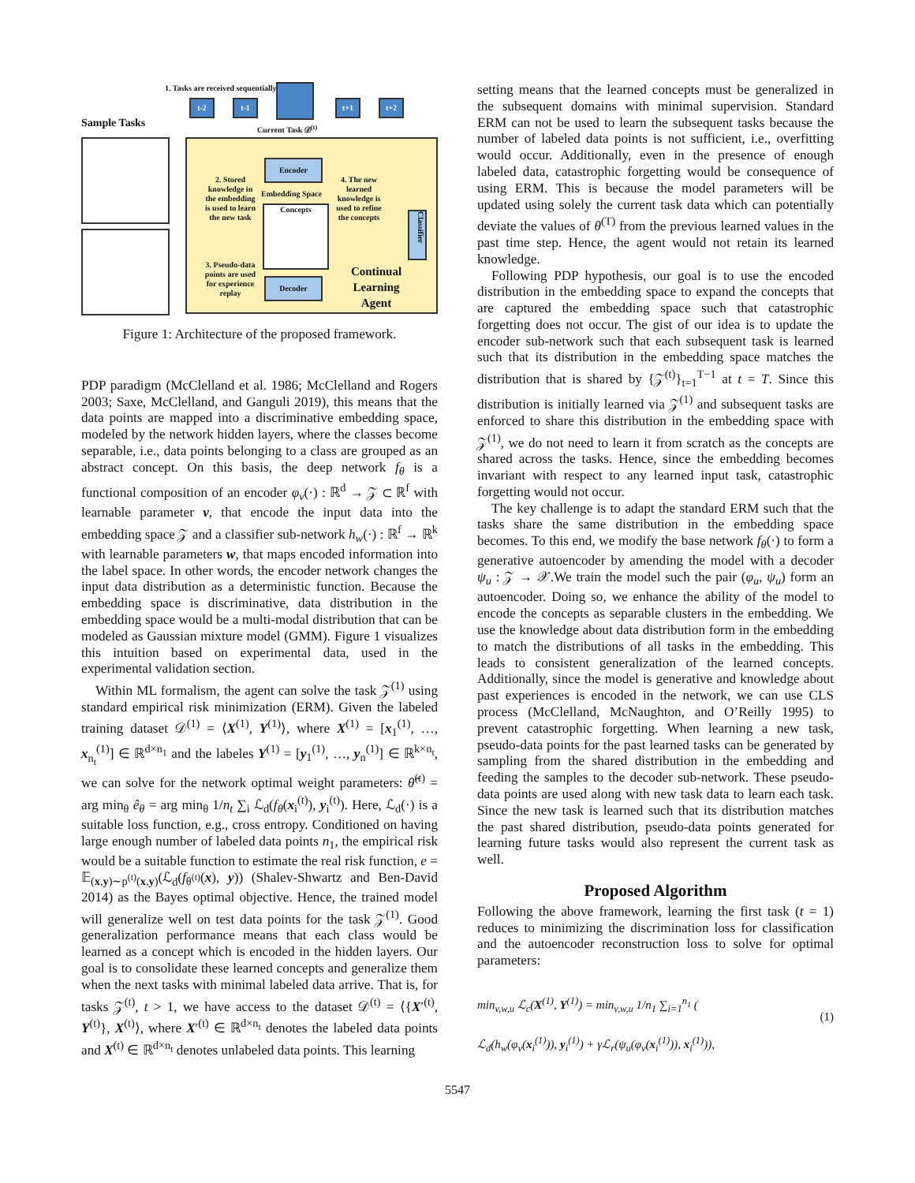1. Tasks are received sequentially
t-2 t-1 t+1 t+2
Sample Tasks Current Task 𝒟<sup>(t)</sup>
Encoder
Embedding Space
Concepts
Decoder
2. Stored knowledge in the embedding is used to learn the new task
4. The new learned knowledge is used to refine the concepts
3. Pseudo-data points are used for experience replay
Continual Learning Agent
Classifier
Figure 1: Architecture of the proposed framework.
PDP paradigm (McClelland et al. 1986; McClelland and Rogers 2003; Saxe, McClelland, and Ganguli 2019), this means that the data points are mapped into a discriminative embedding space, modeled by the network hidden layers, where the classes become separable, i.e., data points belonging to a class are grouped as an abstract concept. On this basis, the deep network f<sub>θ</sub> is a functional composition of an encoder φ<sub>v</sub>(·) : ℝ<sup>d</sup> → 𝒵 ⊂ ℝ<sup>f</sup> with learnable parameter v, that encode the input data into the embedding space 𝒵 and a classifier sub-network h<sub>w</sub>(·) : ℝ<sup>f</sup> → ℝ<sup>k</sup> with learnable parameters w, that maps encoded information into the label space. In other words, the encoder network changes the input data distribution as a deterministic function. Because the embedding space is discriminative, data distribution in the embedding space would be a multi-modal distribution that can be modeled as Gaussian mixture model (GMM). Figure 1 visualizes this intuition based on experimental data, used in the experimental validation section.
Within ML formalism, the agent can solve the task 𝒵<sup>(1)</sup> using standard empirical risk minimization (ERM). Given the labeled training dataset 𝒟<sup>(1)</sup> = ⟨X<sup>(1)</sup>, Y<sup>(1)</sup>⟩, where X<sup>(1)</sup> = [x<sub>1</sub><sup>(1)</sup>, …, x<sub>n<sub>t</sub></sub><sup>(1)</sup>] ∈ ℝ<sup>d×n<sub>1</sub></sup> and the labeles Y<sup>(1)</sup> = [y<sub>1</sub><sup>(1)</sup>, …, y<sub>n</sub><sup>(1)</sup>] ∈ ℝ<sup>k×n<sub>t</sub></sup>, we can solve for the network optimal weight parameters: θ̂<sup>(t)</sup> = arg min<sub>θ</sub> ê<sub>θ</sub> = arg min<sub>θ</sub> 1/n<sub>t</sub> ∑<sub>i</sub> ℒ<sub>d</sub>(f<sub>θ</sub>(x<sub>i</sub><sup>(t)</sup>), y<sub>i</sub><sup>(t)</sup>). Here, ℒ<sub>d</sub>(·) is a suitable loss function, e.g., cross entropy. Conditioned on having large enough number of labeled data points n<sub>1</sub>, the empirical risk would be a suitable function to estimate the real risk function, e = 𝔼<sub>(x,y)∼p<sup>(t)</sup>(x,y)</sub>(ℒ<sub>d</sub>(f<sub>θ<sup>(t)</sup></sub>(x), y)) (Shalev-Shwartz and Ben-David 2014) as the Bayes optimal objective. Hence, the trained model will generalize well on test data points for the task 𝒵<sup>(1)</sup>. Good generalization performance means that each class would be learned as a concept which is encoded in the hidden layers. Our goal is to consolidate these learned concepts and generalize them when the next tasks with minimal labeled data arrive. That is, for tasks 𝒵<sup>(t)</sup>, t > 1, we have access to the dataset 𝒟<sup>(t)</sup> = ⟨{X′<sup>(t)</sup>, Y<sup>(t)</sup>}, X<sup>(t)</sup>⟩, where X′<sup>(t)</sup> ∈ ℝ<sup>d×n<sub>t</sub></sup> denotes the labeled data points and X<sup>(t)</sup> ∈ ℝ<sup>d×n<sub>t</sub></sup> denotes unlabeled data points. This learning
setting means that the learned concepts must be generalized in the subsequent domains with minimal supervision. Standard ERM can not be used to learn the subsequent tasks because the number of labeled data points is not sufficient, i.e., overfitting would occur. Additionally, even in the presence of enough labeled data, catastrophic forgetting would be consequence of using ERM. This is because the model parameters will be updated using solely the current task data which can potentially deviate the values of θ<sup>(T)</sup> from the previous learned values in the past time step. Hence, the agent would not retain its learned knowledge.
Following PDP hypothesis, our goal is to use the encoded distribution in the embedding space to expand the concepts that are captured the embedding space such that catastrophic forgetting does not occur. The gist of our idea is to update the encoder sub-network such that each subsequent task is learned such that its distribution in the embedding space matches the distribution that is shared by {𝒵<sup>(t)</sup>}<sub>t=1</sub><sup>T−1</sup> at t = T. Since this distribution is initially learned via 𝒵<sup>(1)</sup> and subsequent tasks are enforced to share this distribution in the embedding space with 𝒵<sup>(1)</sup>, we do not need to learn it from scratch as the concepts are shared across the tasks. Hence, since the embedding becomes invariant with respect to any learned input task, catastrophic forgetting would not occur.
The key challenge is to adapt the standard ERM such that the tasks share the same distribution in the embedding space becomes. To this end, we modify the base network f<sub>θ</sub>(·) to form a generative autoencoder by amending the model with a decoder ψ<sub>u</sub> : 𝒵 → 𝒳.We train the model such the pair (φ<sub>u</sub>, ψ<sub>u</sub>) form an autoencoder. Doing so, we enhance the ability of the model to encode the concepts as separable clusters in the embedding. We use the knowledge about data distribution form in the embedding to match the distributions of all tasks in the embedding. This leads to consistent generalization of the learned concepts. Additionally, since the model is generative and knowledge about past experiences is encoded in the network, we can use CLS process (McClelland, McNaughton, and O’Reilly 1995) to prevent catastrophic forgetting. When learning a new task, pseudo-data points for the past learned tasks can be generated by sampling from the shared distribution in the embedding and feeding the samples to the decoder sub-network. These pseudo-data points are used along with new task data to learn each task. Since the new task is learned such that its distribution matches the past shared distribution, pseudo-data points generated for learning future tasks would also represent the current task as well.
Proposed Algorithm
Following the above framework, learning the first task (t = 1) reduces to minimizing the discrimination loss for classification and the autoencoder reconstruction loss to solve for optimal parameters:
min<sub>v,w,u</sub> ℒ<sub>c</sub>(X<sup>(1)</sup>, Y<sup>(1)</sup>) = min<sub>v,w,u</sub> 1/n<sub>1</sub> ∑<sub>i=1</sub><sup>n<sub>1</sub></sup> (
ℒ<sub>d</sub>(h<sub>w</sub>(φ<sub>v</sub>(x<sub>i</sub><sup>(1)</sup>)), y<sub>i</sub><sup>(1)</sup>) + γℒ<sub>r</sub>(ψ<sub>u</sub>(φ<sub>v</sub>(x<sub>i</sub><sup>(1)</sup>)), x<sub>i</sub><sup>(1)</sup>)),
(1)
5547